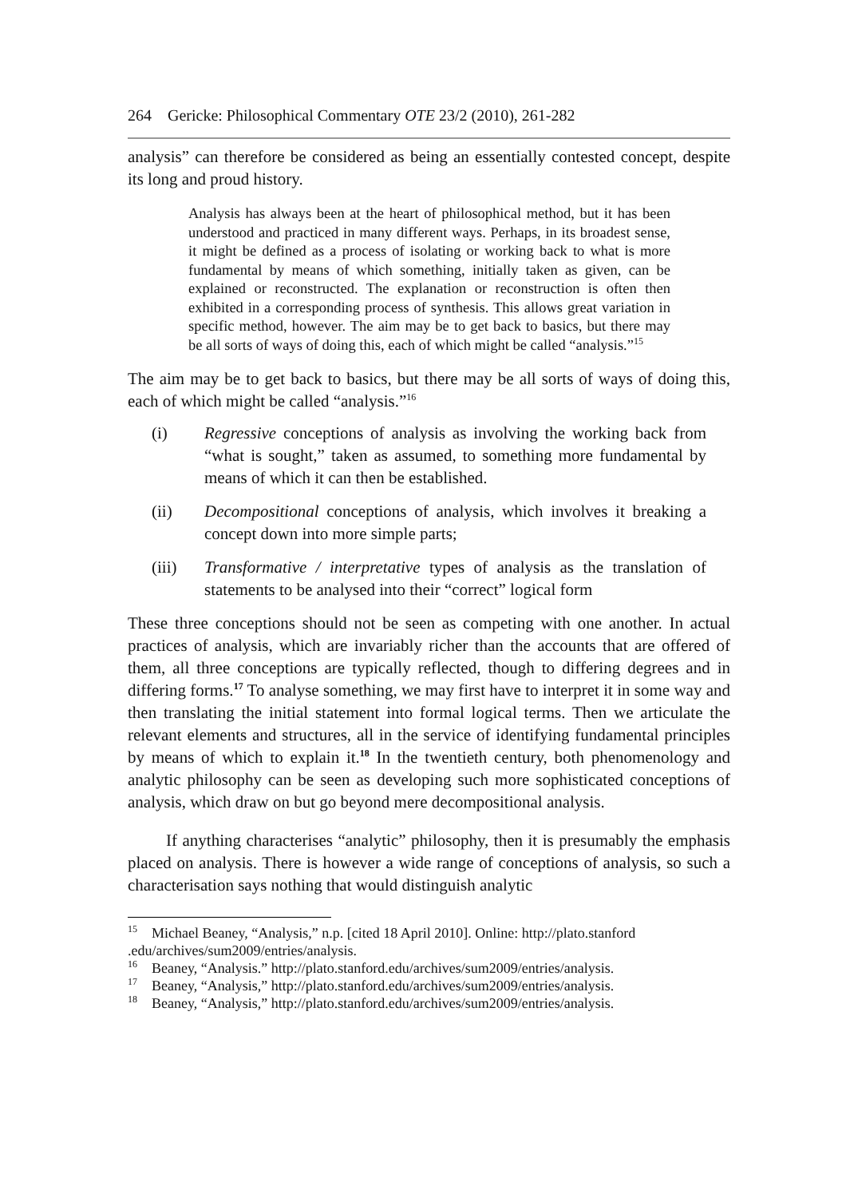264 Gericke: Philosophical Commentary OTE 23/2 (2010), 261-282
analysis” can therefore be considered as being an essentially contested concept, despite its long and proud history.
Analysis has always been at the heart of philosophical method, but it has been understood and practiced in many different ways. Perhaps, in its broadest sense, it might be defined as a process of isolating or working back to what is more fundamental by means of which something, initially taken as given, can be explained or reconstructed. The explanation or reconstruction is often then exhibited in a corresponding process of synthesis. This allows great variation in specific method, however. The aim may be to get back to basics, but there may be all sorts of ways of doing this, each of which might be called “analysis.”<sup>15</sup>
The aim may be to get back to basics, but there may be all sorts of ways of doing this, each of which might be called “analysis.”<sup>16</sup>
(i) Regressive conceptions of analysis as involving the working back from “what is sought,” taken as assumed, to something more fundamental by means of which it can then be established.
(ii) Decompositional conceptions of analysis, which involves it breaking a concept down into more simple parts;
(iii) Transformative / interpretative types of analysis as the translation of statements to be analysed into their “correct” logical form
These three conceptions should not be seen as competing with one another. In actual practices of analysis, which are invariably richer than the accounts that are offered of them, all three conceptions are typically reflected, though to differing degrees and in differing forms.<sup>17</sup> To analyse something, we may first have to interpret it in some way and then translating the initial statement into formal logical terms. Then we articulate the relevant elements and structures, all in the service of identifying fundamental principles by means of which to explain it.<sup>18</sup> In the twentieth century, both phenomenology and analytic philosophy can be seen as developing such more sophisticated conceptions of analysis, which draw on but go beyond mere decompositional analysis.
If anything characterises “analytic” philosophy, then it is presumably the emphasis placed on analysis. There is however a wide range of conceptions of analysis, so such a characterisation says nothing that would distinguish analytic
<sup>15</sup> Michael Beaney, “Analysis,” n.p. [cited 18 April 2010]. Online: http://plato.stanford .edu/archives/sum2009/entries/analysis.
<sup>16</sup> Beaney, “Analysis.” http://plato.stanford.edu/archives/sum2009/entries/analysis.
<sup>17</sup> Beaney, “Analysis,” http://plato.stanford.edu/archives/sum2009/entries/analysis.
<sup>18</sup> Beaney, “Analysis,” http://plato.stanford.edu/archives/sum2009/entries/analysis.